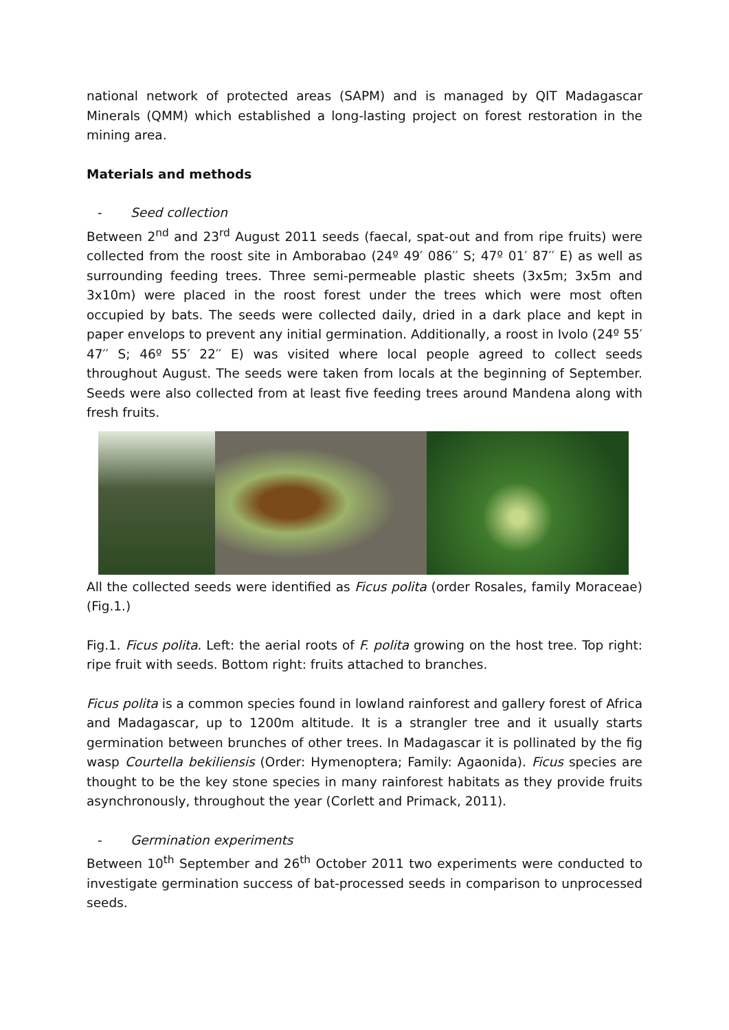national network of protected areas (SAPM) and is managed by QIT Madagascar Minerals (QMM) which established a long-lasting project on forest restoration in the mining area.
Materials and methods
- Seed collection
Between 2<sup>nd</sup> and 23<sup>rd</sup> August 2011 seeds (faecal, spat-out and from ripe fruits) were collected from the roost site in Amborabao (24º 49′ 086′′ S; 47º 01′ 87′′ E) as well as surrounding feeding trees. Three semi-permeable plastic sheets (3x5m; 3x5m and 3x10m) were placed in the roost forest under the trees which were most often occupied by bats. The seeds were collected daily, dried in a dark place and kept in paper envelops to prevent any initial germination. Additionally, a roost in Ivolo (24º 55′ 47′′ S; 46º 55′ 22′′ E) was visited where local people agreed to collect seeds throughout August. The seeds were taken from locals at the beginning of September. Seeds were also collected from at least five feeding trees around Mandena along with fresh fruits.
All the collected seeds were identified as Ficus polita (order Rosales, family Moraceae) (Fig.1.)
Fig.1. Ficus polita. Left: the aerial roots of F. polita growing on the host tree. Top right: ripe fruit with seeds. Bottom right: fruits attached to branches.
Ficus polita is a common species found in lowland rainforest and gallery forest of Africa and Madagascar, up to 1200m altitude. It is a strangler tree and it usually starts germination between brunches of other trees. In Madagascar it is pollinated by the fig wasp Courtella bekiliensis (Order: Hymenoptera; Family: Agaonida). Ficus species are thought to be the key stone species in many rainforest habitats as they provide fruits asynchronously, throughout the year (Corlett and Primack, 2011).
- Germination experiments
Between 10<sup>th</sup> September and 26<sup>th</sup> October 2011 two experiments were conducted to investigate germination success of bat-processed seeds in comparison to unprocessed seeds.